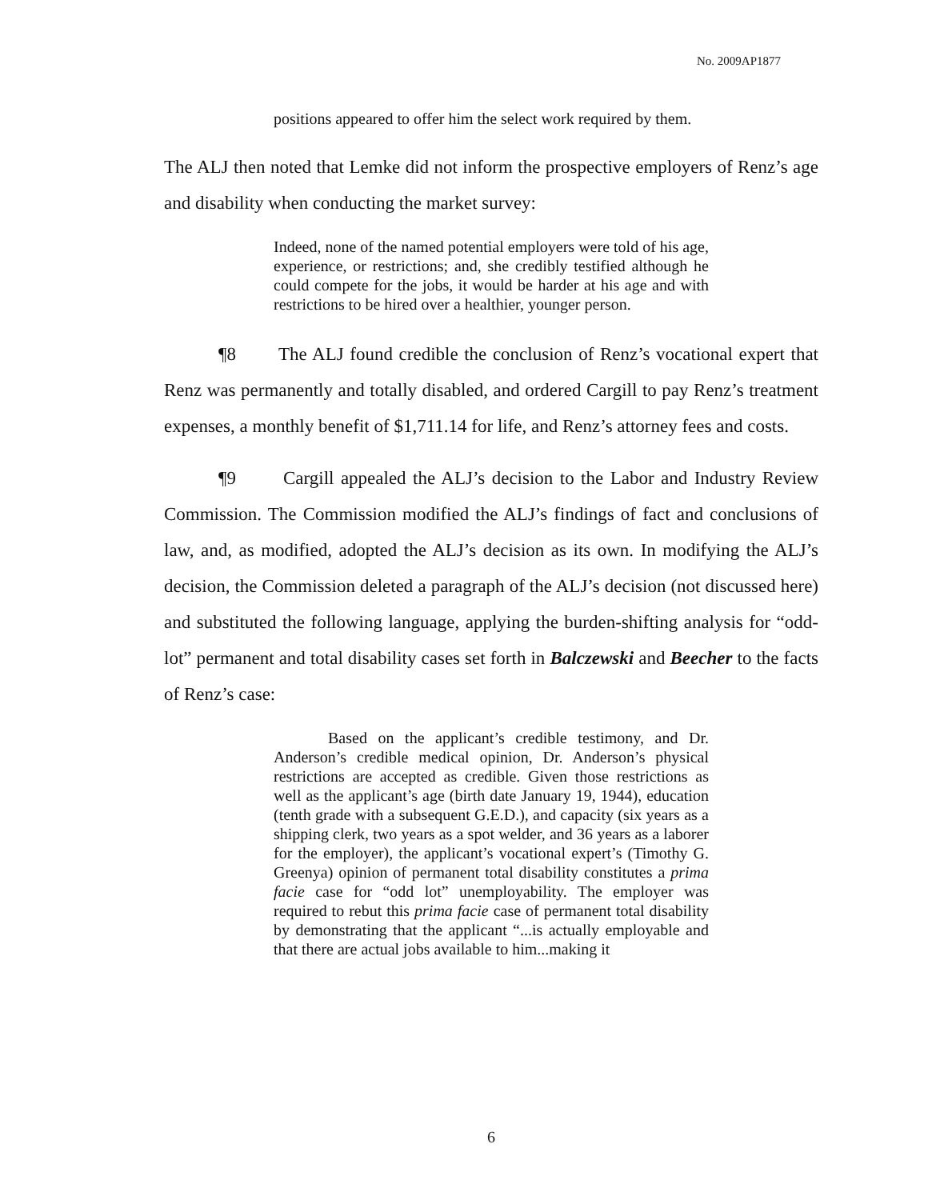No. 2009AP1877
positions appeared to offer him the select work required by them.
The ALJ then noted that Lemke did not inform the prospective employers of Renz’s age and disability when conducting the market survey:
Indeed, none of the named potential employers were told of his age, experience, or restrictions; and, she credibly testified although he could compete for the jobs, it would be harder at his age and with restrictions to be hired over a healthier, younger person.
¶8 The ALJ found credible the conclusion of Renz’s vocational expert that Renz was permanently and totally disabled, and ordered Cargill to pay Renz’s treatment expenses, a monthly benefit of $1,711.14 for life, and Renz’s attorney fees and costs.
¶9 Cargill appealed the ALJ’s decision to the Labor and Industry Review Commission. The Commission modified the ALJ’s findings of fact and conclusions of law, and, as modified, adopted the ALJ’s decision as its own. In modifying the ALJ’s decision, the Commission deleted a paragraph of the ALJ’s decision (not discussed here) and substituted the following language, applying the burden-shifting analysis for “odd-lot” permanent and total disability cases set forth in Balczewski and Beecher to the facts of Renz’s case:
Based on the applicant’s credible testimony, and Dr. Anderson’s credible medical opinion, Dr. Anderson’s physical restrictions are accepted as credible. Given those restrictions as well as the applicant’s age (birth date January 19, 1944), education (tenth grade with a subsequent G.E.D.), and capacity (six years as a shipping clerk, two years as a spot welder, and 36 years as a laborer for the employer), the applicant’s vocational expert’s (Timothy G. Greenya) opinion of permanent total disability constitutes a prima facie case for “odd lot” unemployability. The employer was required to rebut this prima facie case of permanent total disability by demonstrating that the applicant “...is actually employable and that there are actual jobs available to him...making it
6